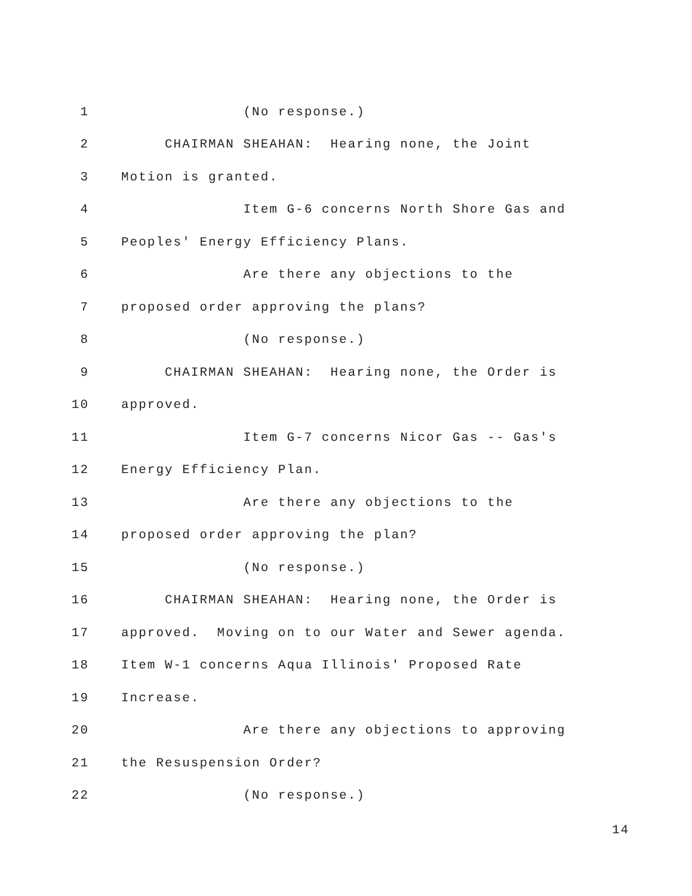1 (No response.)
2 CHAIRMAN SHEAHAN: Hearing none, the Joint
3 Motion is granted.
4 Item G-6 concerns North Shore Gas and
5 Peoples' Energy Efficiency Plans.
6 Are there any objections to the
7 proposed order approving the plans?
8 (No response.)
9 CHAIRMAN SHEAHAN: Hearing none, the Order is
10 approved.
11 Item G-7 concerns Nicor Gas -- Gas's
12 Energy Efficiency Plan.
13 Are there any objections to the
14 proposed order approving the plan?
15 (No response.)
16 CHAIRMAN SHEAHAN: Hearing none, the Order is
17 approved. Moving on to our Water and Sewer agenda.
18 Item W-1 concerns Aqua Illinois' Proposed Rate
19 Increase.
20 Are there any objections to approving
21 the Resuspension Order?
22 (No response.)
14